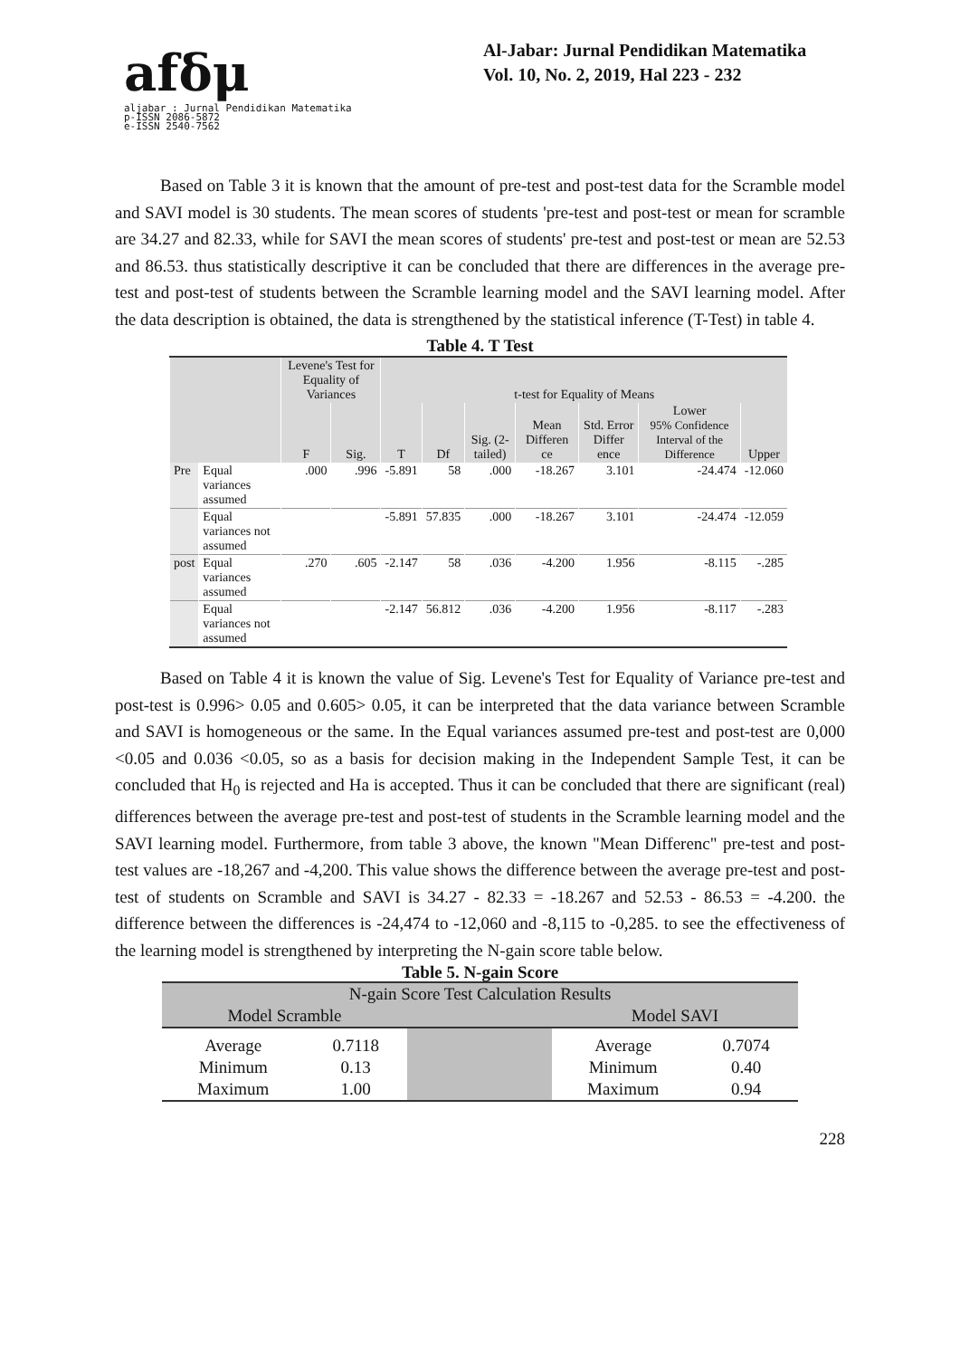afδμ
aljabar : Jurnal Pendidikan Matematika
p-ISSN 2086-5872
e-ISSN 2540-7562
Al-Jabar: Jurnal Pendidikan Matematika
Vol. 10, No. 2, 2019, Hal 223 - 232
Based on Table 3 it is known that the amount of pre-test and post-test data for the Scramble model and SAVI model is 30 students. The mean scores of students 'pre-test and post-test or mean for scramble are 34.27 and 82.33, while for SAVI the mean scores of students' pre-test and post-test or mean are 52.53 and 86.53. thus statistically descriptive it can be concluded that there are differences in the average pre-test and post-test of students between the Scramble learning model and the SAVI learning model. After the data description is obtained, the data is strengthened by the statistical inference (T-Test) in table 4.
Table 4. T Test
| | | Levene's Test for Equality of Variances | | t-test for Equality of Means | | | | | | |
| --- | --- | --- | --- | --- | --- | --- | --- | --- | --- | --- |
| | | F | Sig. | T | Df | Sig. (2-tailed) | Mean Differen ce | Std. Error Differ ence | Lower 95% Confidence Interval of the Difference | Upper |
| Pre | Equal variances assumed | .000 | .996 | -5.891 | 58 | .000 | -18.267 | 3.101 | -24.474 | -12.060 |
| | Equal variances not assumed | | | -5.891 | 57.835 | .000 | -18.267 | 3.101 | -24.474 | -12.059 |
| post | Equal variances assumed | .270 | .605 | -2.147 | 58 | .036 | -4.200 | 1.956 | -8.115 | -.285 |
| | Equal variances not assumed | | | -2.147 | 56.812 | .036 | -4.200 | 1.956 | -8.117 | -.283 |
Based on Table 4 it is known the value of Sig. Levene's Test for Equality of Variance pre-test and post-test is 0.996> 0.05 and 0.605> 0.05, it can be interpreted that the data variance between Scramble and SAVI is homogeneous or the same. In the Equal variances assumed pre-test and post-test are 0,000 <0.05 and 0.036 <0.05, so as a basis for decision making in the Independent Sample Test, it can be concluded that H<sub>0</sub> is rejected and Ha is accepted. Thus it can be concluded that there are significant (real) differences between the average pre-test and post-test of students in the Scramble learning model and the SAVI learning model. Furthermore, from table 3 above, the known "Mean Differenc" pre-test and post-test values are -18,267 and -4,200. This value shows the difference between the average pre-test and post-test of students on Scramble and SAVI is 34.27 - 82.33 = -18.267 and 52.53 - 86.53 = -4.200. the difference between the differences is -24,474 to -12,060 and -8,115 to -0,285. to see the effectiveness of the learning model is strengthened by interpreting the N-gain score table below.
Table 5. N-gain Score
| N-gain Score Test Calculation Results | | | | |
| Model Scramble | | | Model SAVI | |
| Average | 0.7118 | | Average | 0.7074 |
| Minimum | 0.13 | | Minimum | 0.40 |
| Maximum | 1.00 | | Maximum | 0.94 |
228